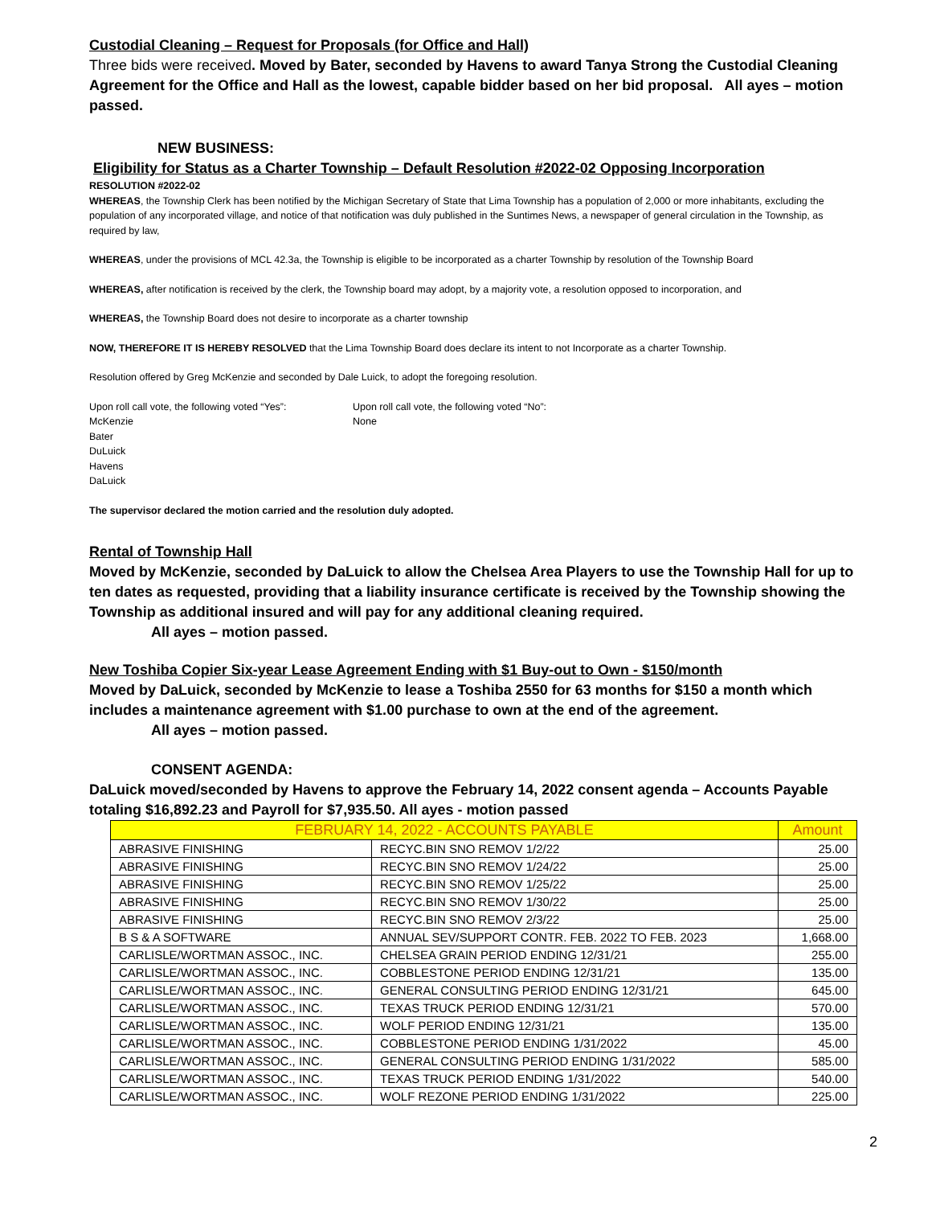Custodial Cleaning – Request for Proposals (for Office and Hall)
Three bids were received. Moved by Bater, seconded by Havens to award Tanya Strong the Custodial Cleaning Agreement for the Office and Hall as the lowest, capable bidder based on her bid proposal. All ayes – motion passed.
NEW BUSINESS:
Eligibility for Status as a Charter Township – Default Resolution #2022-02 Opposing Incorporation
RESOLUTION #2022-02
WHEREAS, the Township Clerk has been notified by the Michigan Secretary of State that Lima Township has a population of 2,000 or more inhabitants, excluding the population of any incorporated village, and notice of that notification was duly published in the Suntimes News, a newspaper of general circulation in the Township, as required by law,
WHEREAS, under the provisions of MCL 42.3a, the Township is eligible to be incorporated as a charter Township by resolution of the Township Board
WHEREAS, after notification is received by the clerk, the Township board may adopt, by a majority vote, a resolution opposed to incorporation, and
WHEREAS, the Township Board does not desire to incorporate as a charter township
NOW, THEREFORE IT IS HEREBY RESOLVED that the Lima Township Board does declare its intent to not Incorporate as a charter Township.
Resolution offered by Greg McKenzie and seconded by Dale Luick, to adopt the foregoing resolution.
Upon roll call vote, the following voted “Yes”:
McKenzie
Bater
DuLuick
Havens
DaLuick
Upon roll call vote, the following voted “No”:
None
The supervisor declared the motion carried and the resolution duly adopted.
Rental of Township Hall
Moved by McKenzie, seconded by DaLuick to allow the Chelsea Area Players to use the Township Hall for up to ten dates as requested, providing that a liability insurance certificate is received by the Township showing the Township as additional insured and will pay for any additional cleaning required.
All ayes – motion passed.
New Toshiba Copier Six-year Lease Agreement Ending with $1 Buy-out to Own - $150/month
Moved by DaLuick, seconded by McKenzie to lease a Toshiba 2550 for 63 months for $150 a month which includes a maintenance agreement with $1.00 purchase to own at the end of the agreement.
All ayes – motion passed.
CONSENT AGENDA:
DaLuick moved/seconded by Havens to approve the February 14, 2022 consent agenda – Accounts Payable totaling $16,892.23 and Payroll for $7,935.50. All ayes - motion passed
| FEBRUARY 14, 2022 - ACCOUNTS PAYABLE | | Amount |
| --- | --- | --- |
| ABRASIVE FINISHING | RECYC.BIN SNO REMOV 1/2/22 | 25.00 |
| ABRASIVE FINISHING | RECYC.BIN SNO REMOV 1/24/22 | 25.00 |
| ABRASIVE FINISHING | RECYC.BIN SNO REMOV 1/25/22 | 25.00 |
| ABRASIVE FINISHING | RECYC.BIN SNO REMOV 1/30/22 | 25.00 |
| ABRASIVE FINISHING | RECYC.BIN SNO REMOV 2/3/22 | 25.00 |
| B S & A SOFTWARE | ANNUAL SEV/SUPPORT CONTR. FEB. 2022 TO FEB. 2023 | 1,668.00 |
| CARLISLE/WORTMAN ASSOC., INC. | CHELSEA GRAIN PERIOD ENDING 12/31/21 | 255.00 |
| CARLISLE/WORTMAN ASSOC., INC. | COBBLESTONE PERIOD ENDING 12/31/21 | 135.00 |
| CARLISLE/WORTMAN ASSOC., INC. | GENERAL CONSULTING PERIOD ENDING 12/31/21 | 645.00 |
| CARLISLE/WORTMAN ASSOC., INC. | TEXAS TRUCK PERIOD ENDING 12/31/21 | 570.00 |
| CARLISLE/WORTMAN ASSOC., INC. | WOLF PERIOD ENDING 12/31/21 | 135.00 |
| CARLISLE/WORTMAN ASSOC., INC. | COBBLESTONE PERIOD ENDING 1/31/2022 | 45.00 |
| CARLISLE/WORTMAN ASSOC., INC. | GENERAL CONSULTING PERIOD ENDING 1/31/2022 | 585.00 |
| CARLISLE/WORTMAN ASSOC., INC. | TEXAS TRUCK PERIOD ENDING 1/31/2022 | 540.00 |
| CARLISLE/WORTMAN ASSOC., INC. | WOLF REZONE PERIOD ENDING 1/31/2022 | 225.00 |
2